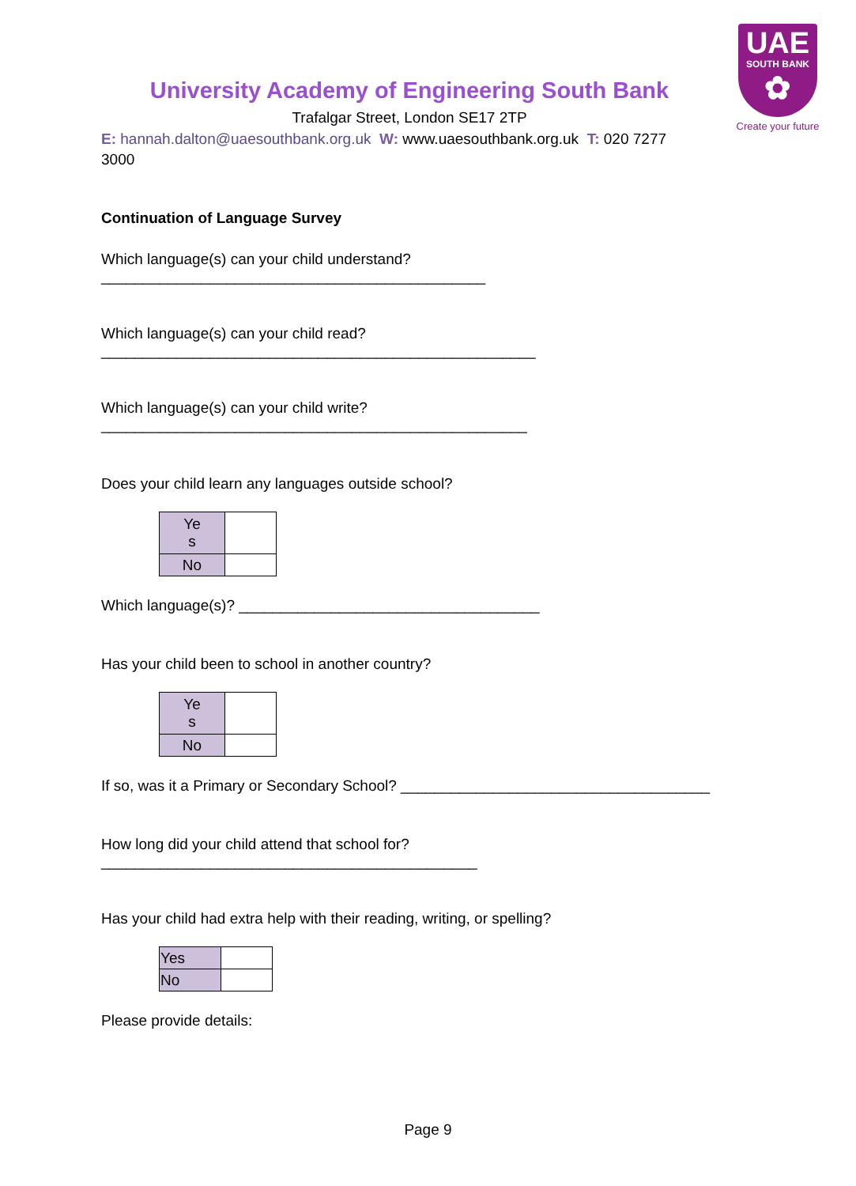UAE
SOUTH BANK
✿
Create your future
University Academy of Engineering South Bank
Trafalgar Street, London SE17 2TP
E: hannah.dalton@uaesouthbank.org.uk W: www.uaesouthbank.org.uk T: 020 7277 3000
Continuation of Language Survey
Which language(s) can your child understand?
______________________________________________
Which language(s) can your child read?
____________________________________________________
Which language(s) can your child write?
___________________________________________________
Does your child learn any languages outside school?
| Ye s | |
| No | |
Which language(s)? ____________________________________
Has your child been to school in another country?
| Ye s | |
| No | |
If so, was it a Primary or Secondary School? _____________________________________
How long did your child attend that school for?
_____________________________________________
Has your child had extra help with their reading, writing, or spelling?
| Yes | |
| No | |
Please provide details:
Page 9